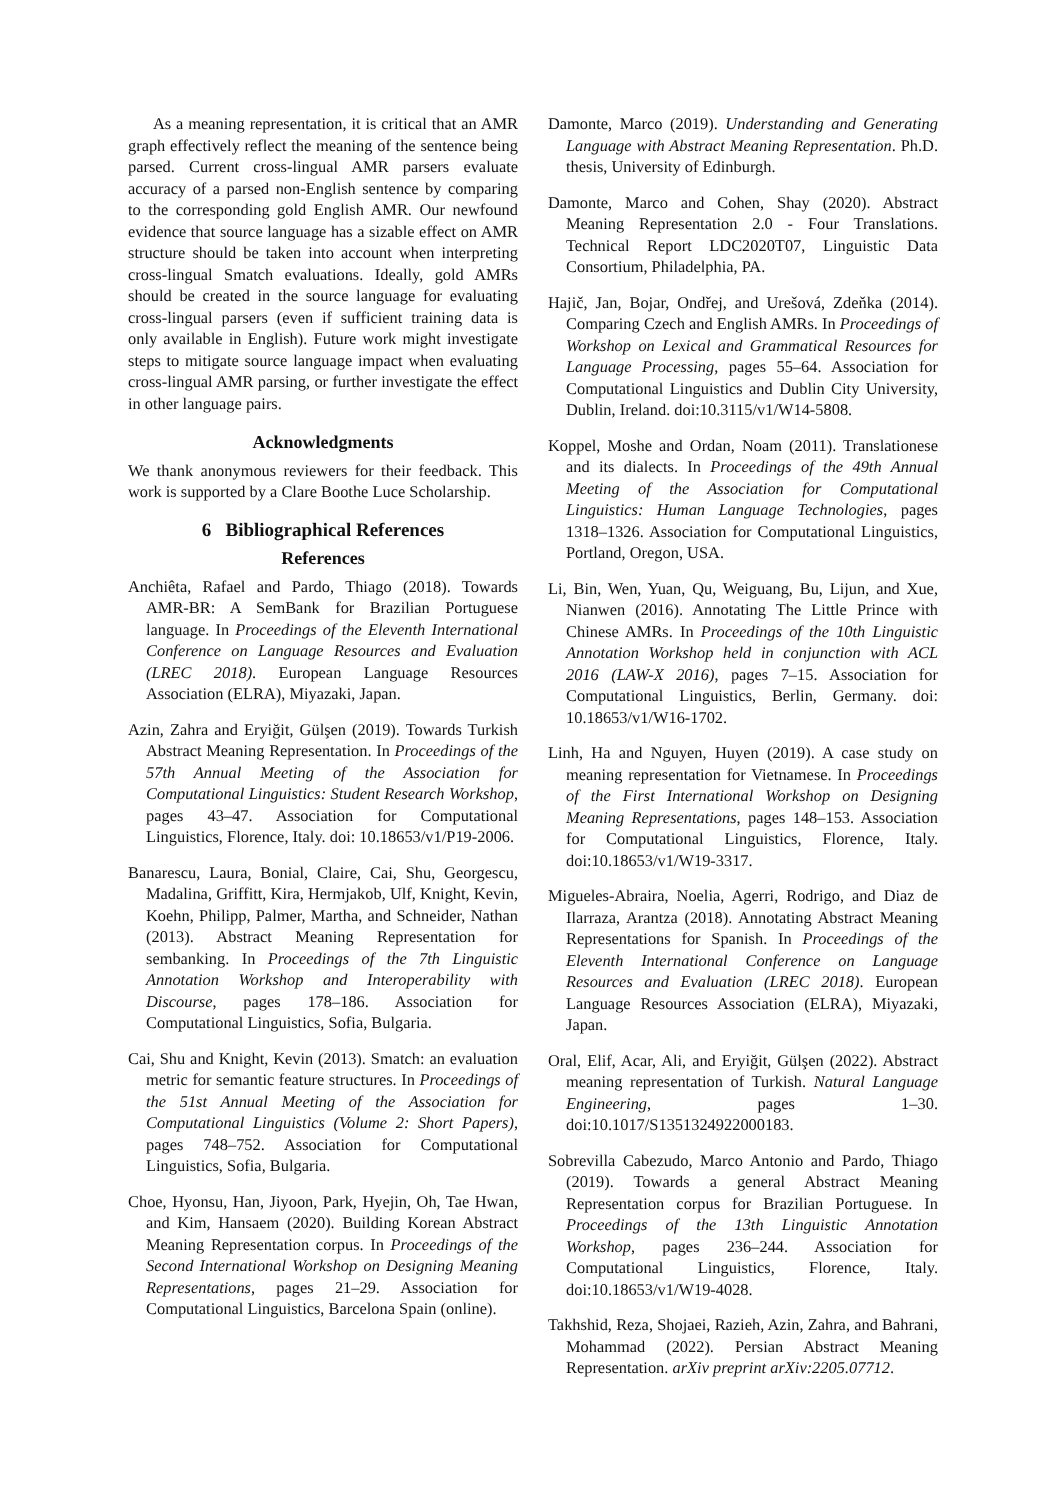As a meaning representation, it is critical that an AMR graph effectively reflect the meaning of the sentence being parsed. Current cross-lingual AMR parsers evaluate accuracy of a parsed non-English sentence by comparing to the corresponding gold English AMR. Our newfound evidence that source language has a sizable effect on AMR structure should be taken into account when interpreting cross-lingual Smatch evaluations. Ideally, gold AMRs should be created in the source language for evaluating cross-lingual parsers (even if sufficient training data is only available in English). Future work might investigate steps to mitigate source language impact when evaluating cross-lingual AMR parsing, or further investigate the effect in other language pairs.
Acknowledgments
We thank anonymous reviewers for their feedback. This work is supported by a Clare Boothe Luce Scholarship.
6 Bibliographical References
References
Anchiêta, Rafael and Pardo, Thiago (2018). Towards AMR-BR: A SemBank for Brazilian Portuguese language. In Proceedings of the Eleventh International Conference on Language Resources and Evaluation (LREC 2018). European Language Resources Association (ELRA), Miyazaki, Japan.
Azin, Zahra and Eryiğit, Gülşen (2019). Towards Turkish Abstract Meaning Representation. In Proceedings of the 57th Annual Meeting of the Association for Computational Linguistics: Student Research Workshop, pages 43–47. Association for Computational Linguistics, Florence, Italy. doi: 10.18653/v1/P19-2006.
Banarescu, Laura, Bonial, Claire, Cai, Shu, Georgescu, Madalina, Griffitt, Kira, Hermjakob, Ulf, Knight, Kevin, Koehn, Philipp, Palmer, Martha, and Schneider, Nathan (2013). Abstract Meaning Representation for sembanking. In Proceedings of the 7th Linguistic Annotation Workshop and Interoperability with Discourse, pages 178–186. Association for Computational Linguistics, Sofia, Bulgaria.
Cai, Shu and Knight, Kevin (2013). Smatch: an evaluation metric for semantic feature structures. In Proceedings of the 51st Annual Meeting of the Association for Computational Linguistics (Volume 2: Short Papers), pages 748–752. Association for Computational Linguistics, Sofia, Bulgaria.
Choe, Hyonsu, Han, Jiyoon, Park, Hyejin, Oh, Tae Hwan, and Kim, Hansaem (2020). Building Korean Abstract Meaning Representation corpus. In Proceedings of the Second International Workshop on Designing Meaning Representations, pages 21–29. Association for Computational Linguistics, Barcelona Spain (online).
Damonte, Marco (2019). Understanding and Generating Language with Abstract Meaning Representation. Ph.D. thesis, University of Edinburgh.
Damonte, Marco and Cohen, Shay (2020). Abstract Meaning Representation 2.0 - Four Translations. Technical Report LDC2020T07, Linguistic Data Consortium, Philadelphia, PA.
Hajič, Jan, Bojar, Ondřej, and Urešová, Zdeňka (2014). Comparing Czech and English AMRs. In Proceedings of Workshop on Lexical and Grammatical Resources for Language Processing, pages 55–64. Association for Computational Linguistics and Dublin City University, Dublin, Ireland. doi:10.3115/v1/W14-5808.
Koppel, Moshe and Ordan, Noam (2011). Translationese and its dialects. In Proceedings of the 49th Annual Meeting of the Association for Computational Linguistics: Human Language Technologies, pages 1318–1326. Association for Computational Linguistics, Portland, Oregon, USA.
Li, Bin, Wen, Yuan, Qu, Weiguang, Bu, Lijun, and Xue, Nianwen (2016). Annotating The Little Prince with Chinese AMRs. In Proceedings of the 10th Linguistic Annotation Workshop held in conjunction with ACL 2016 (LAW-X 2016), pages 7–15. Association for Computational Linguistics, Berlin, Germany. doi: 10.18653/v1/W16-1702.
Linh, Ha and Nguyen, Huyen (2019). A case study on meaning representation for Vietnamese. In Proceedings of the First International Workshop on Designing Meaning Representations, pages 148–153. Association for Computational Linguistics, Florence, Italy. doi:10.18653/v1/W19-3317.
Migueles-Abraira, Noelia, Agerri, Rodrigo, and Diaz de Ilarraza, Arantza (2018). Annotating Abstract Meaning Representations for Spanish. In Proceedings of the Eleventh International Conference on Language Resources and Evaluation (LREC 2018). European Language Resources Association (ELRA), Miyazaki, Japan.
Oral, Elif, Acar, Ali, and Eryiğit, Gülşen (2022). Abstract meaning representation of Turkish. Natural Language Engineering, pages 1–30. doi:10.1017/S1351324922000183.
Sobrevilla Cabezudo, Marco Antonio and Pardo, Thiago (2019). Towards a general Abstract Meaning Representation corpus for Brazilian Portuguese. In Proceedings of the 13th Linguistic Annotation Workshop, pages 236–244. Association for Computational Linguistics, Florence, Italy. doi:10.18653/v1/W19-4028.
Takhshid, Reza, Shojaei, Razieh, Azin, Zahra, and Bahrani, Mohammad (2022). Persian Abstract Meaning Representation. arXiv preprint arXiv:2205.07712.